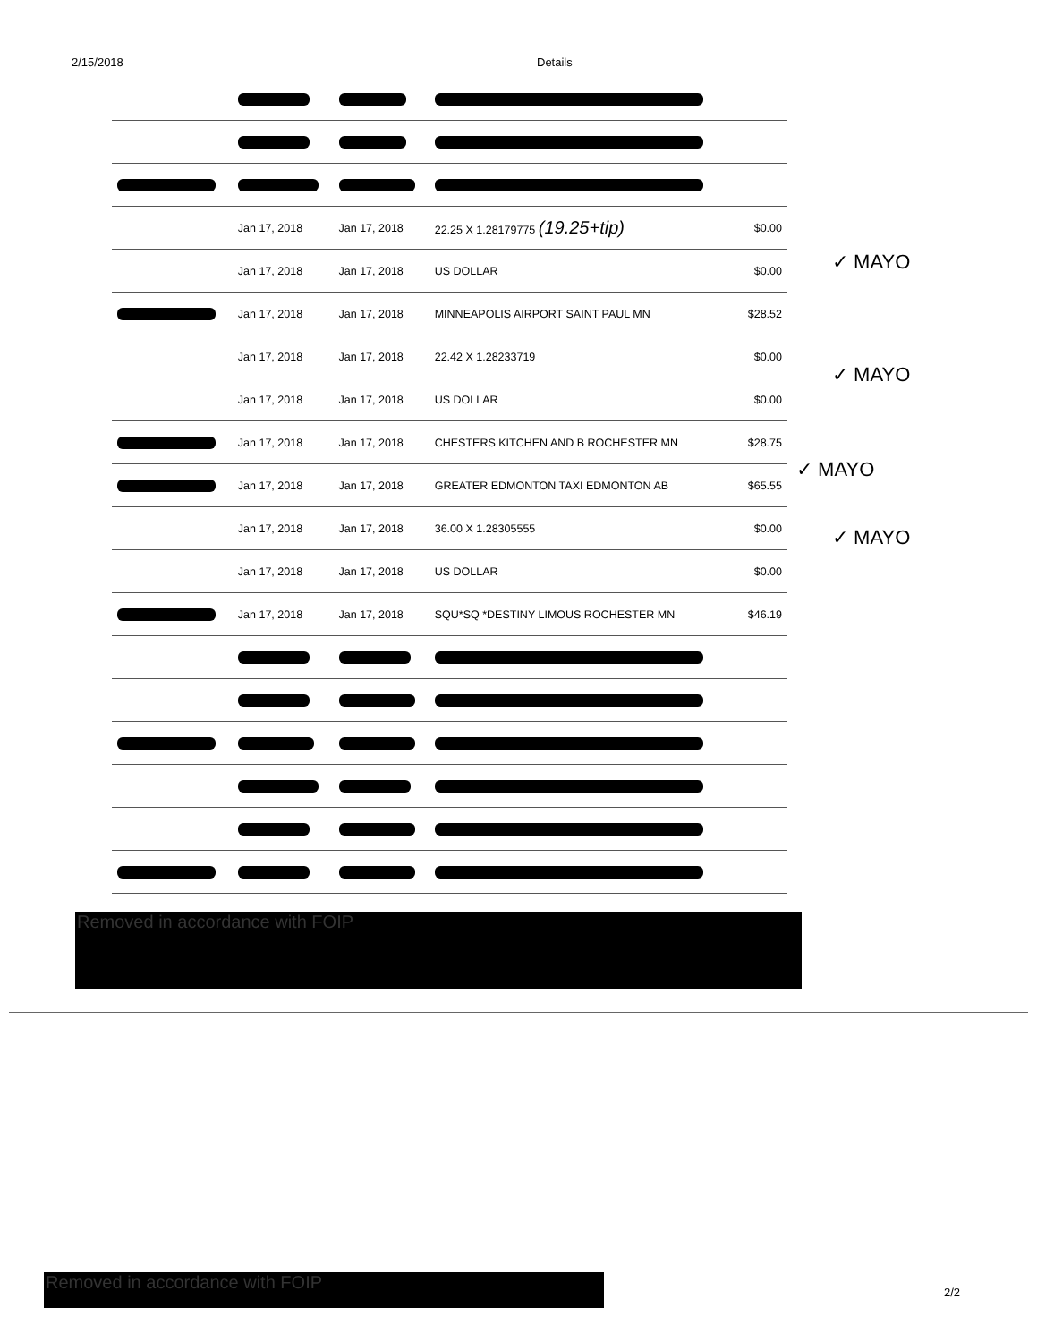2/15/2018 Details
| | Jan 17, 2018 | Jan 17, 2018 | 22.25 X 1.28179775 (19.25+tip) | $0.00 |
| | Jan 17, 2018 | Jan 17, 2018 | US DOLLAR | $0.00 |
| | Jan 17, 2018 | Jan 17, 2018 | MINNEAPOLIS AIRPORT SAINT PAUL MN | $28.52 |
| | Jan 17, 2018 | Jan 17, 2018 | 22.42 X 1.28233719 | $0.00 |
| | Jan 17, 2018 | Jan 17, 2018 | US DOLLAR | $0.00 |
| | Jan 17, 2018 | Jan 17, 2018 | CHESTERS KITCHEN AND B ROCHESTER MN | $28.75 |
| | Jan 17, 2018 | Jan 17, 2018 | GREATER EDMONTON TAXI EDMONTON AB | $65.55 |
| | Jan 17, 2018 | Jan 17, 2018 | 36.00 X 1.28305555 | $0.00 |
| | Jan 17, 2018 | Jan 17, 2018 | US DOLLAR | $0.00 |
| | Jan 17, 2018 | Jan 17, 2018 | SQU*SQ *DESTINY LIMOUS ROCHESTER MN | $46.19 |
✓ MAYO
✓ MAYO
✓ MAYO
✓ MAYO
Removed in accordance with FOIP
Removed in accordance with FOIP
2/2